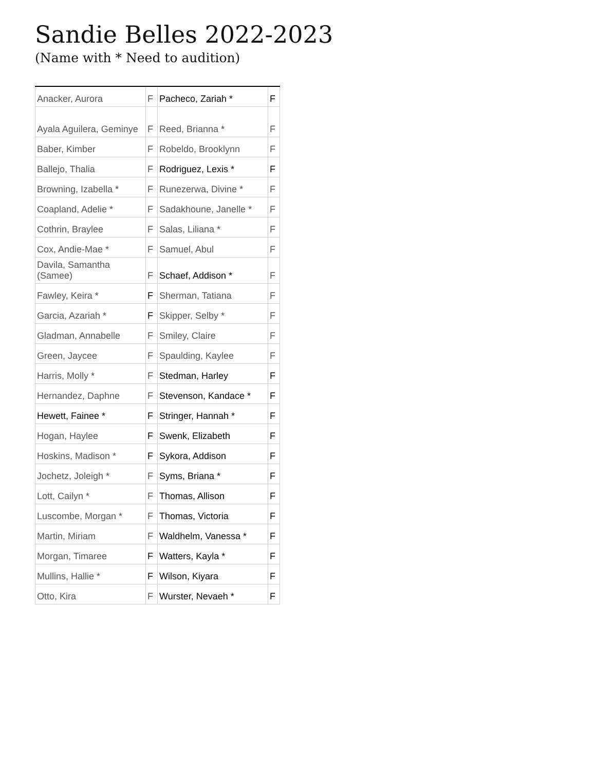Sandie Belles 2022-2023
(Name with * Need to audition)
| Anacker, Aurora | F | Pacheco, Zariah * | F |
| Ayala Aguilera, Geminye | F | Reed, Brianna * | F |
| Baber, Kimber | F | Robeldo, Brooklynn | F |
| Ballejo, Thalia | F | Rodriguez, Lexis * | F |
| Browning, Izabella * | F | Runezerwa, Divine * | F |
| Coapland, Adelie * | F | Sadakhoune, Janelle * | F |
| Cothrin, Braylee | F | Salas, Liliana * | F |
| Cox, Andie-Mae * | F | Samuel, Abul | F |
| Davila, Samantha (Samee) | F | Schaef, Addison * | F |
| Fawley, Keira * | F | Sherman, Tatiana | F |
| Garcia, Azariah * | F | Skipper, Selby * | F |
| Gladman, Annabelle | F | Smiley, Claire | F |
| Green, Jaycee | F | Spaulding, Kaylee | F |
| Harris, Molly * | F | Stedman, Harley | F |
| Hernandez, Daphne | F | Stevenson, Kandace * | F |
| Hewett, Fainee * | F | Stringer, Hannah * | F |
| Hogan, Haylee | F | Swenk, Elizabeth | F |
| Hoskins, Madison * | F | Sykora, Addison | F |
| Jochetz, Joleigh * | F | Syms, Briana * | F |
| Lott, Cailyn * | F | Thomas, Allison | F |
| Luscombe, Morgan * | F | Thomas, Victoria | F |
| Martin, Miriam | F | Waldhelm, Vanessa * | F |
| Morgan, Timaree | F | Watters, Kayla * | F |
| Mullins, Hallie * | F | Wilson, Kiyara | F |
| Otto, Kira | F | Wurster, Nevaeh * | F |